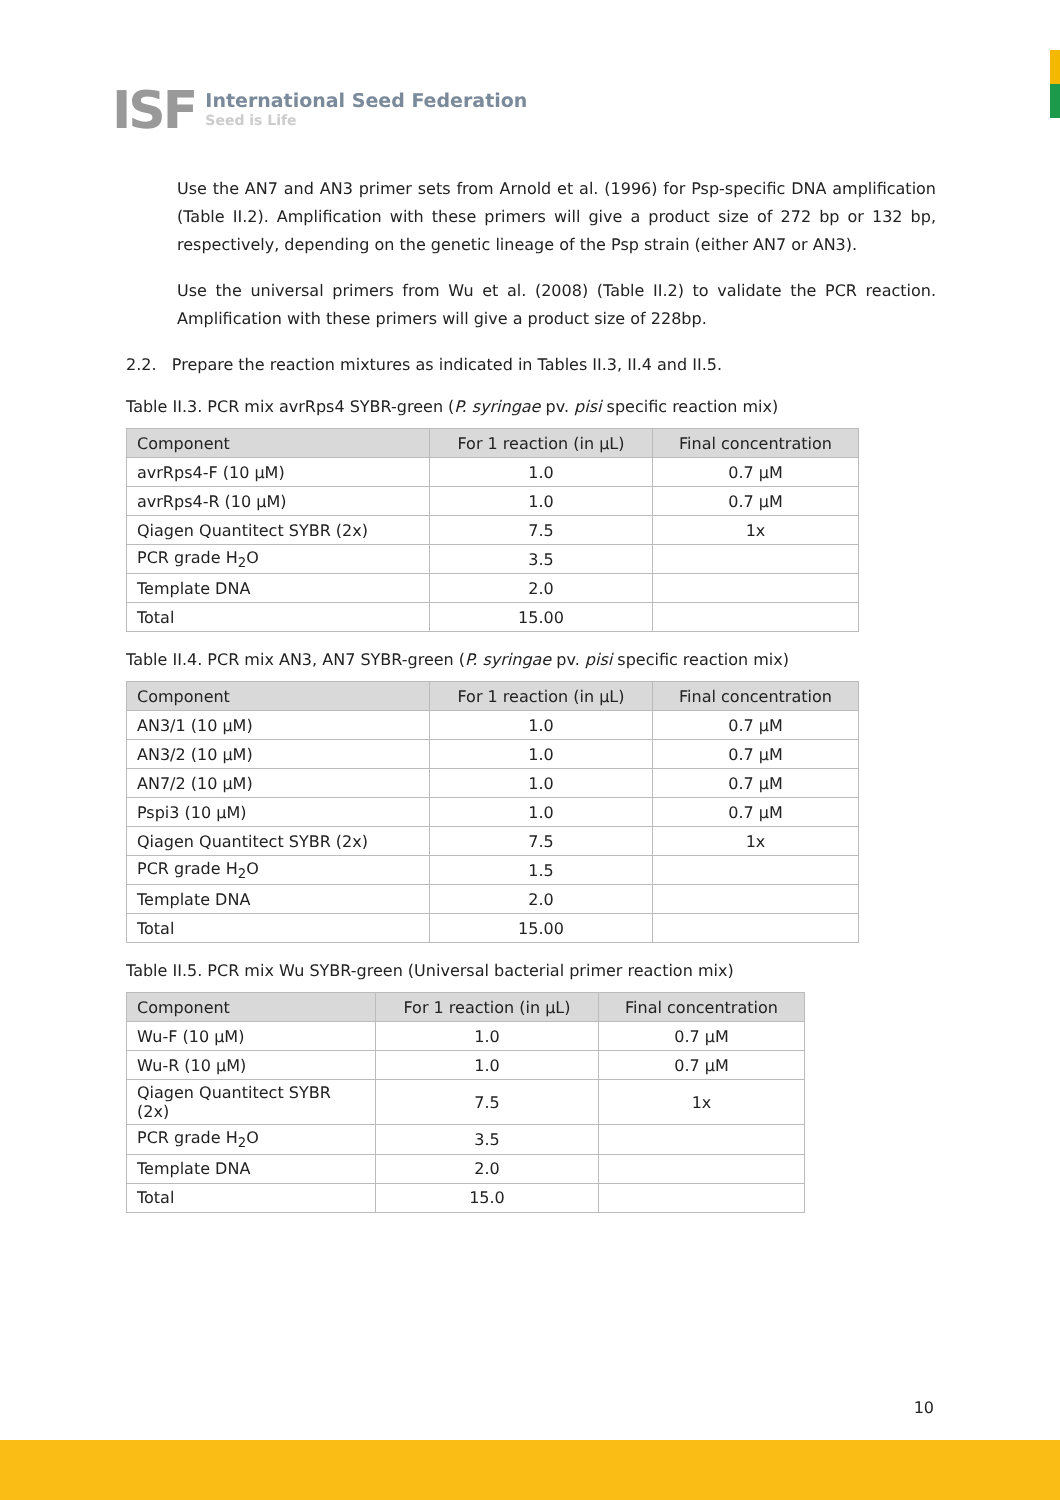ISF
International Seed Federation
Seed is Life
Use the AN7 and AN3 primer sets from Arnold et al. (1996) for Psp-specific DNA amplification (Table II.2). Amplification with these primers will give a product size of 272 bp or 132 bp, respectively, depending on the genetic lineage of the Psp strain (either AN7 or AN3).
Use the universal primers from Wu et al. (2008) (Table II.2) to validate the PCR reaction. Amplification with these primers will give a product size of 228bp.
2.2. Prepare the reaction mixtures as indicated in Tables II.3, II.4 and II.5.
Table II.3. PCR mix avrRps4 SYBR-green (P. syringae pv. pisi specific reaction mix)
| Component | For 1 reaction (in µL) | Final concentration |
| --- | --- | --- |
| avrRps4-F (10 µM) | 1.0 | 0.7 µM |
| avrRps4-R (10 µM) | 1.0 | 0.7 µM |
| Qiagen Quantitect SYBR (2x) | 7.5 | 1x |
| PCR grade H<sub>2</sub>O | 3.5 | |
| Template DNA | 2.0 | |
| Total | 15.00 | |
Table II.4. PCR mix AN3, AN7 SYBR-green (P. syringae pv. pisi specific reaction mix)
| Component | For 1 reaction (in µL) | Final concentration |
| --- | --- | --- |
| AN3/1 (10 µM) | 1.0 | 0.7 µM |
| AN3/2 (10 µM) | 1.0 | 0.7 µM |
| AN7/2 (10 µM) | 1.0 | 0.7 µM |
| Pspi3 (10 µM) | 1.0 | 0.7 µM |
| Qiagen Quantitect SYBR (2x) | 7.5 | 1x |
| PCR grade H<sub>2</sub>O | 1.5 | |
| Template DNA | 2.0 | |
| Total | 15.00 | |
Table II.5. PCR mix Wu SYBR-green (Universal bacterial primer reaction mix)
| Component | For 1 reaction (in µL) | Final concentration |
| --- | --- | --- |
| Wu-F (10 µM) | 1.0 | 0.7 µM |
| Wu-R (10 µM) | 1.0 | 0.7 µM |
| Qiagen Quantitect SYBR (2x) | 7.5 | 1x |
| PCR grade H<sub>2</sub>O | 3.5 | |
| Template DNA | 2.0 | |
| Total | 15.0 | |
10